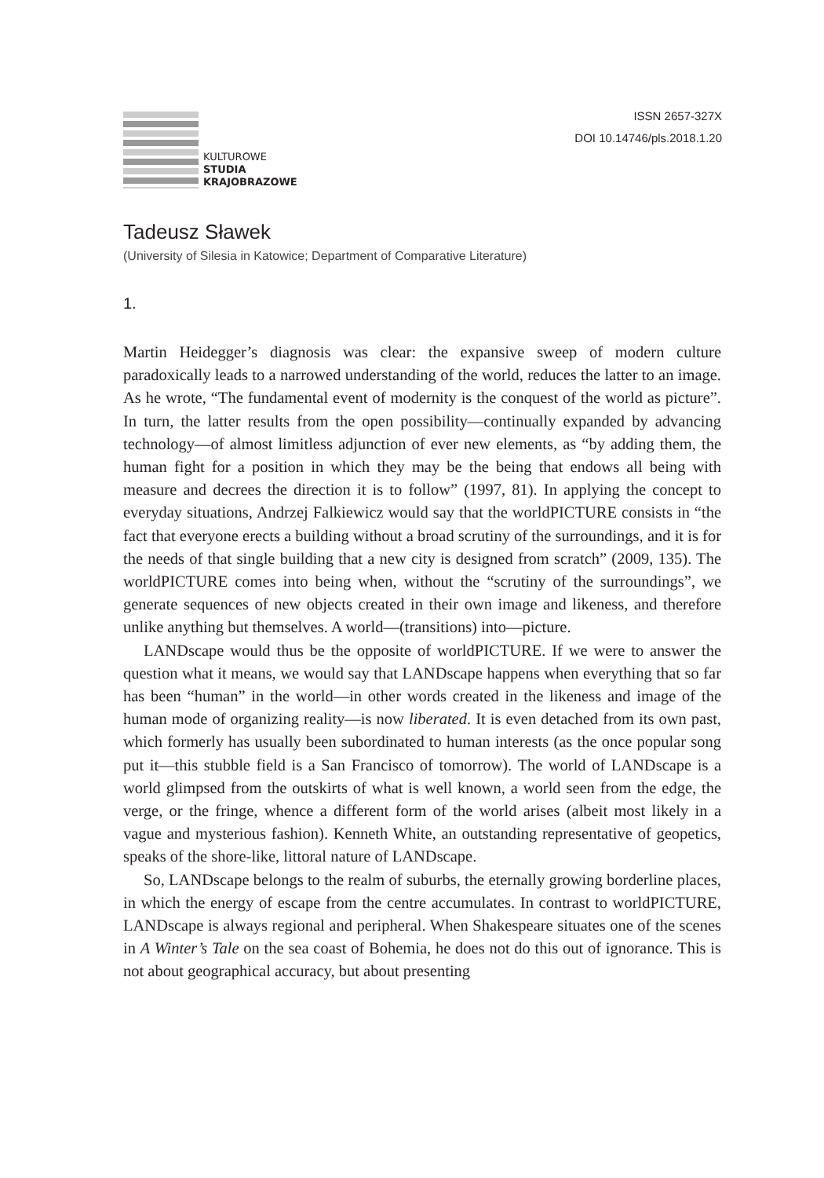KULTUROWE
STUDIA
KRAJOBRAZOWE
ISSN 2657-327X
DOI 10.14746/pls.2018.1.20
Tadeusz Sławek
(University of Silesia in Katowice; Department of Comparative Literature)
1.
Martin Heidegger’s diagnosis was clear: the expansive sweep of modern culture paradoxically leads to a narrowed understanding of the world, reduces the latter to an image. As he wrote, “The fundamental event of modernity is the conquest of the world as picture”. In turn, the latter results from the open possibility—continually expanded by advancing technology—of almost limitless adjunction of ever new elements, as “by adding them, the human fight for a position in which they may be the being that endows all being with measure and decrees the direction it is to follow” (1997, 81). In applying the concept to everyday situations, Andrzej Falkiewicz would say that the worldPICTURE consists in “the fact that everyone erects a building without a broad scrutiny of the surroundings, and it is for the needs of that single building that a new city is designed from scratch” (2009, 135). The worldPICTURE comes into being when, without the “scrutiny of the surroundings”, we generate sequences of new objects created in their own image and likeness, and therefore unlike anything but themselves. A world—(transitions) into—picture.
LANDscape would thus be the opposite of worldPICTURE. If we were to answer the question what it means, we would say that LANDscape happens when everything that so far has been “human” in the world—in other words created in the likeness and image of the human mode of organizing reality—is now liberated. It is even detached from its own past, which formerly has usually been subordinated to human interests (as the once popular song put it—this stubble field is a San Francisco of tomorrow). The world of LANDscape is a world glimpsed from the outskirts of what is well known, a world seen from the edge, the verge, or the fringe, whence a different form of the world arises (albeit most likely in a vague and mysterious fashion). Kenneth White, an outstanding representative of geopetics, speaks of the shore-like, littoral nature of LANDscape.
So, LANDscape belongs to the realm of suburbs, the eternally growing borderline places, in which the energy of escape from the centre accumulates. In contrast to worldPICTURE, LANDscape is always regional and peripheral. When Shakespeare situates one of the scenes in A Winter’s Tale on the sea coast of Bohemia, he does not do this out of ignorance. This is not about geographical accuracy, but about presenting